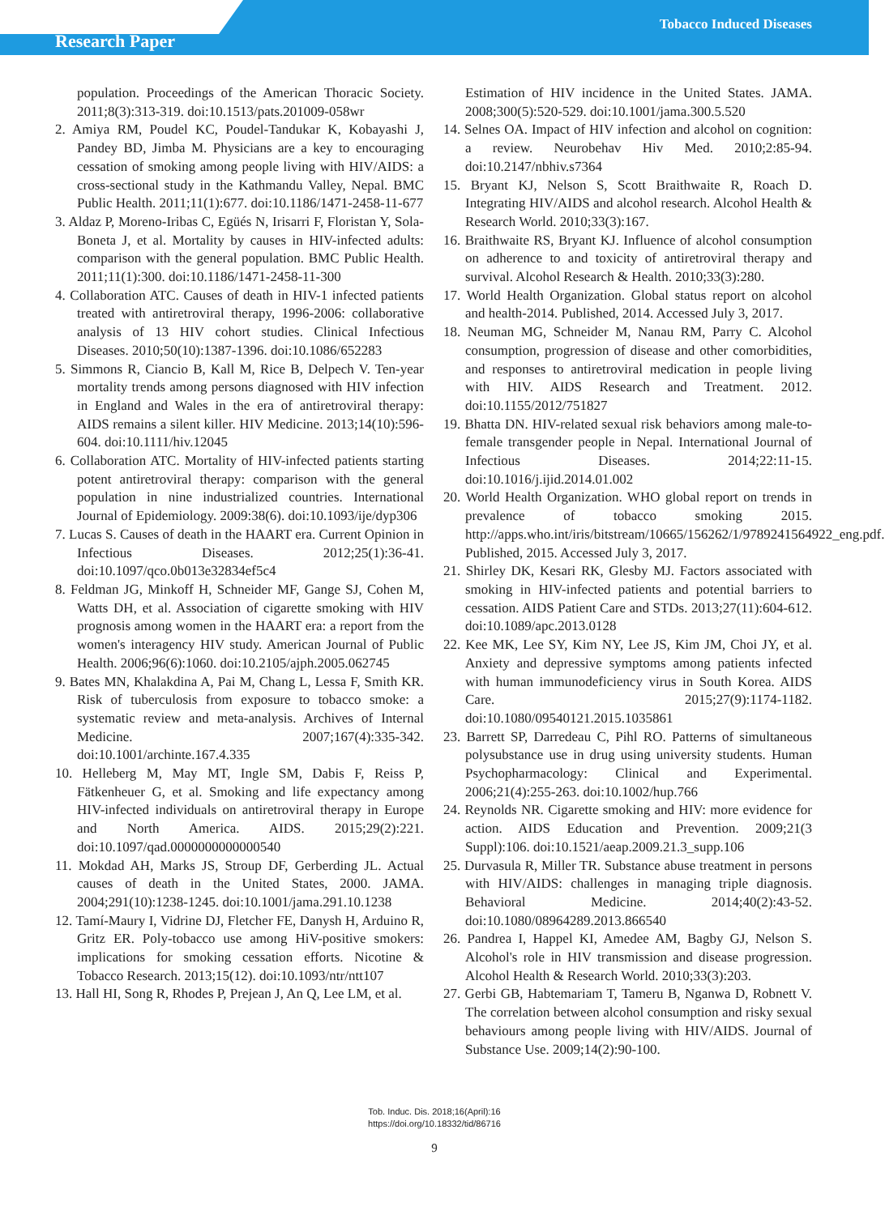Tobacco Induced Diseases
Research Paper
population. Proceedings of the American Thoracic Society. 2011;8(3):313-319. doi:10.1513/pats.201009-058wr
2. Amiya RM, Poudel KC, Poudel-Tandukar K, Kobayashi J, Pandey BD, Jimba M. Physicians are a key to encouraging cessation of smoking among people living with HIV/AIDS: a cross-sectional study in the Kathmandu Valley, Nepal. BMC Public Health. 2011;11(1):677. doi:10.1186/1471-2458-11-677
3. Aldaz P, Moreno-Iribas C, Egüés N, Irisarri F, Floristan Y, Sola-Boneta J, et al. Mortality by causes in HIV-infected adults: comparison with the general population. BMC Public Health. 2011;11(1):300. doi:10.1186/1471-2458-11-300
4. Collaboration ATC. Causes of death in HIV-1 infected patients treated with antiretroviral therapy, 1996-2006: collaborative analysis of 13 HIV cohort studies. Clinical Infectious Diseases. 2010;50(10):1387-1396. doi:10.1086/652283
5. Simmons R, Ciancio B, Kall M, Rice B, Delpech V. Ten-year mortality trends among persons diagnosed with HIV infection in England and Wales in the era of antiretroviral therapy: AIDS remains a silent killer. HIV Medicine. 2013;14(10):596-604. doi:10.1111/hiv.12045
6. Collaboration ATC. Mortality of HIV-infected patients starting potent antiretroviral therapy: comparison with the general population in nine industrialized countries. International Journal of Epidemiology. 2009:38(6). doi:10.1093/ije/dyp306
7. Lucas S. Causes of death in the HAART era. Current Opinion in Infectious Diseases. 2012;25(1):36-41. doi:10.1097/qco.0b013e32834ef5c4
8. Feldman JG, Minkoff H, Schneider MF, Gange SJ, Cohen M, Watts DH, et al. Association of cigarette smoking with HIV prognosis among women in the HAART era: a report from the women's interagency HIV study. American Journal of Public Health. 2006;96(6):1060. doi:10.2105/ajph.2005.062745
9. Bates MN, Khalakdina A, Pai M, Chang L, Lessa F, Smith KR. Risk of tuberculosis from exposure to tobacco smoke: a systematic review and meta-analysis. Archives of Internal Medicine. 2007;167(4):335-342. doi:10.1001/archinte.167.4.335
10. Helleberg M, May MT, Ingle SM, Dabis F, Reiss P, Fätkenheuer G, et al. Smoking and life expectancy among HIV-infected individuals on antiretroviral therapy in Europe and North America. AIDS. 2015;29(2):221. doi:10.1097/qad.0000000000000540
11. Mokdad AH, Marks JS, Stroup DF, Gerberding JL. Actual causes of death in the United States, 2000. JAMA. 2004;291(10):1238-1245. doi:10.1001/jama.291.10.1238
12. Tamí-Maury I, Vidrine DJ, Fletcher FE, Danysh H, Arduino R, Gritz ER. Poly-tobacco use among HiV-positive smokers: implications for smoking cessation efforts. Nicotine & Tobacco Research. 2013;15(12). doi:10.1093/ntr/ntt107
13. Hall HI, Song R, Rhodes P, Prejean J, An Q, Lee LM, et al.
Estimation of HIV incidence in the United States. JAMA. 2008;300(5):520-529. doi:10.1001/jama.300.5.520
14. Selnes OA. Impact of HIV infection and alcohol on cognition: a review. Neurobehav Hiv Med. 2010;2:85-94. doi:10.2147/nbhiv.s7364
15. Bryant KJ, Nelson S, Scott Braithwaite R, Roach D. Integrating HIV/AIDS and alcohol research. Alcohol Health & Research World. 2010;33(3):167.
16. Braithwaite RS, Bryant KJ. Influence of alcohol consumption on adherence to and toxicity of antiretroviral therapy and survival. Alcohol Research & Health. 2010;33(3):280.
17. World Health Organization. Global status report on alcohol and health-2014. Published, 2014. Accessed July 3, 2017.
18. Neuman MG, Schneider M, Nanau RM, Parry C. Alcohol consumption, progression of disease and other comorbidities, and responses to antiretroviral medication in people living with HIV. AIDS Research and Treatment. 2012. doi:10.1155/2012/751827
19. Bhatta DN. HIV-related sexual risk behaviors among male-to-female transgender people in Nepal. International Journal of Infectious Diseases. 2014;22:11-15. doi:10.1016/j.ijid.2014.01.002
20. World Health Organization. WHO global report on trends in prevalence of tobacco smoking 2015. http://apps.who.int/iris/bitstream/10665/156262/1/9789241564922_eng.pdf. Published, 2015. Accessed July 3, 2017.
21. Shirley DK, Kesari RK, Glesby MJ. Factors associated with smoking in HIV-infected patients and potential barriers to cessation. AIDS Patient Care and STDs. 2013;27(11):604-612. doi:10.1089/apc.2013.0128
22. Kee MK, Lee SY, Kim NY, Lee JS, Kim JM, Choi JY, et al. Anxiety and depressive symptoms among patients infected with human immunodeficiency virus in South Korea. AIDS Care. 2015;27(9):1174-1182. doi:10.1080/09540121.2015.1035861
23. Barrett SP, Darredeau C, Pihl RO. Patterns of simultaneous polysubstance use in drug using university students. Human Psychopharmacology: Clinical and Experimental. 2006;21(4):255-263. doi:10.1002/hup.766
24. Reynolds NR. Cigarette smoking and HIV: more evidence for action. AIDS Education and Prevention. 2009;21(3 Suppl):106. doi:10.1521/aeap.2009.21.3_supp.106
25. Durvasula R, Miller TR. Substance abuse treatment in persons with HIV/AIDS: challenges in managing triple diagnosis. Behavioral Medicine. 2014;40(2):43-52. doi:10.1080/08964289.2013.866540
26. Pandrea I, Happel KI, Amedee AM, Bagby GJ, Nelson S. Alcohol's role in HIV transmission and disease progression. Alcohol Health & Research World. 2010;33(3):203.
27. Gerbi GB, Habtemariam T, Tameru B, Nganwa D, Robnett V. The correlation between alcohol consumption and risky sexual behaviours among people living with HIV/AIDS. Journal of Substance Use. 2009;14(2):90-100.
Tob. Induc. Dis. 2018;16(April):16
https://doi.org/10.18332/tid/86716
9